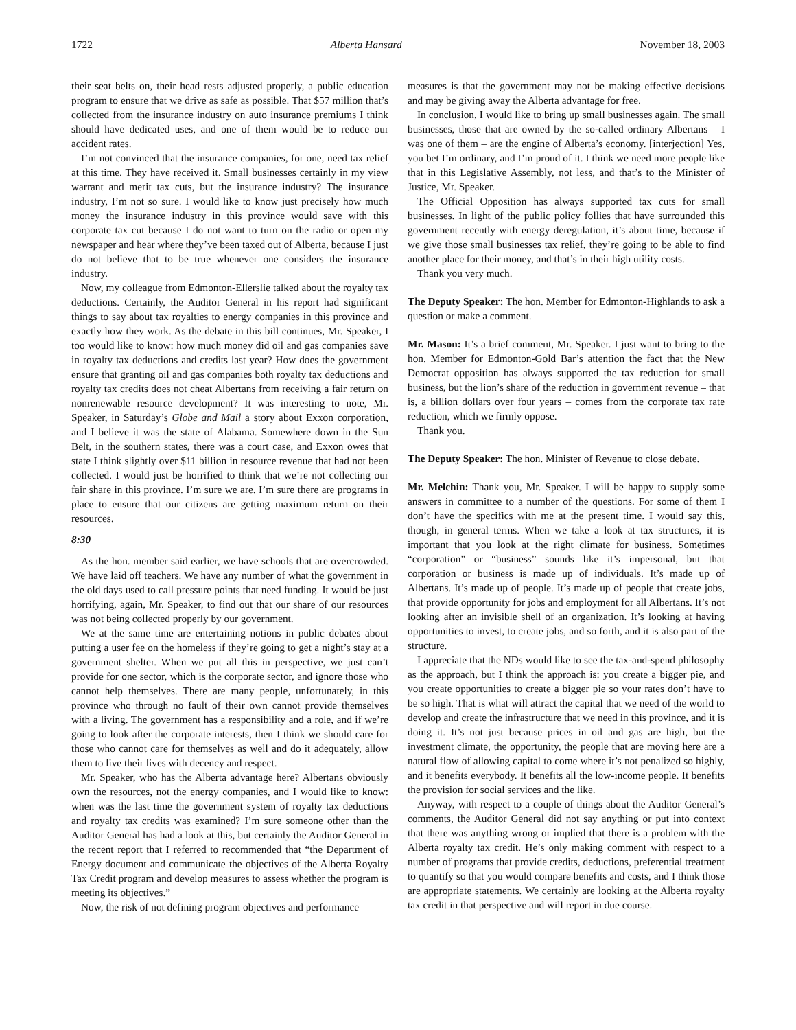1722 Alberta Hansard November 18, 2003
their seat belts on, their head rests adjusted properly, a public education program to ensure that we drive as safe as possible. That $57 million that’s collected from the insurance industry on auto insurance premiums I think should have dedicated uses, and one of them would be to reduce our accident rates.
I’m not convinced that the insurance companies, for one, need tax relief at this time. They have received it. Small businesses certainly in my view warrant and merit tax cuts, but the insurance industry? The insurance industry, I’m not so sure. I would like to know just precisely how much money the insurance industry in this province would save with this corporate tax cut because I do not want to turn on the radio or open my newspaper and hear where they’ve been taxed out of Alberta, because I just do not believe that to be true whenever one considers the insurance industry.
Now, my colleague from Edmonton-Ellerslie talked about the royalty tax deductions. Certainly, the Auditor General in his report had significant things to say about tax royalties to energy companies in this province and exactly how they work. As the debate in this bill continues, Mr. Speaker, I too would like to know: how much money did oil and gas companies save in royalty tax deductions and credits last year? How does the government ensure that granting oil and gas companies both royalty tax deductions and royalty tax credits does not cheat Albertans from receiving a fair return on nonrenewable resource development? It was interesting to note, Mr. Speaker, in Saturday’s Globe and Mail a story about Exxon corporation, and I believe it was the state of Alabama. Somewhere down in the Sun Belt, in the southern states, there was a court case, and Exxon owes that state I think slightly over $11 billion in resource revenue that had not been collected. I would just be horrified to think that we’re not collecting our fair share in this province. I’m sure we are. I’m sure there are programs in place to ensure that our citizens are getting maximum return on their resources.
8:30
As the hon. member said earlier, we have schools that are overcrowded. We have laid off teachers. We have any number of what the government in the old days used to call pressure points that need funding. It would be just horrifying, again, Mr. Speaker, to find out that our share of our resources was not being collected properly by our government.
We at the same time are entertaining notions in public debates about putting a user fee on the homeless if they’re going to get a night’s stay at a government shelter. When we put all this in perspective, we just can’t provide for one sector, which is the corporate sector, and ignore those who cannot help themselves. There are many people, unfortunately, in this province who through no fault of their own cannot provide themselves with a living. The government has a responsibility and a role, and if we’re going to look after the corporate interests, then I think we should care for those who cannot care for themselves as well and do it adequately, allow them to live their lives with decency and respect.
Mr. Speaker, who has the Alberta advantage here? Albertans obviously own the resources, not the energy companies, and I would like to know: when was the last time the government system of royalty tax deductions and royalty tax credits was examined? I’m sure someone other than the Auditor General has had a look at this, but certainly the Auditor General in the recent report that I referred to recommended that “the Department of Energy document and communicate the objectives of the Alberta Royalty Tax Credit program and develop measures to assess whether the program is meeting its objectives.”
Now, the risk of not defining program objectives and performance
measures is that the government may not be making effective decisions and may be giving away the Alberta advantage for free.
In conclusion, I would like to bring up small businesses again. The small businesses, those that are owned by the so-called ordinary Albertans – I was one of them – are the engine of Alberta’s economy. [interjection] Yes, you bet I’m ordinary, and I’m proud of it. I think we need more people like that in this Legislative Assembly, not less, and that’s to the Minister of Justice, Mr. Speaker.
The Official Opposition has always supported tax cuts for small businesses. In light of the public policy follies that have surrounded this government recently with energy deregulation, it’s about time, because if we give those small businesses tax relief, they’re going to be able to find another place for their money, and that’s in their high utility costs.
Thank you very much.
The Deputy Speaker: The hon. Member for Edmonton-Highlands to ask a question or make a comment.
Mr. Mason: It’s a brief comment, Mr. Speaker. I just want to bring to the hon. Member for Edmonton-Gold Bar’s attention the fact that the New Democrat opposition has always supported the tax reduction for small business, but the lion’s share of the reduction in government revenue – that is, a billion dollars over four years – comes from the corporate tax rate reduction, which we firmly oppose.
Thank you.
The Deputy Speaker: The hon. Minister of Revenue to close debate.
Mr. Melchin: Thank you, Mr. Speaker. I will be happy to supply some answers in committee to a number of the questions. For some of them I don’t have the specifics with me at the present time. I would say this, though, in general terms. When we take a look at tax structures, it is important that you look at the right climate for business. Sometimes “corporation” or “business” sounds like it’s impersonal, but that corporation or business is made up of individuals. It’s made up of Albertans. It’s made up of people. It’s made up of people that create jobs, that provide opportunity for jobs and employment for all Albertans. It’s not looking after an invisible shell of an organization. It’s looking at having opportunities to invest, to create jobs, and so forth, and it is also part of the structure.
I appreciate that the NDs would like to see the tax-and-spend philosophy as the approach, but I think the approach is: you create a bigger pie, and you create opportunities to create a bigger pie so your rates don’t have to be so high. That is what will attract the capital that we need of the world to develop and create the infrastructure that we need in this province, and it is doing it. It’s not just because prices in oil and gas are high, but the investment climate, the opportunity, the people that are moving here are a natural flow of allowing capital to come where it’s not penalized so highly, and it benefits everybody. It benefits all the low-income people. It benefits the provision for social services and the like.
Anyway, with respect to a couple of things about the Auditor General’s comments, the Auditor General did not say anything or put into context that there was anything wrong or implied that there is a problem with the Alberta royalty tax credit. He’s only making comment with respect to a number of programs that provide credits, deductions, preferential treatment to quantify so that you would compare benefits and costs, and I think those are appropriate statements. We certainly are looking at the Alberta royalty tax credit in that perspective and will report in due course.